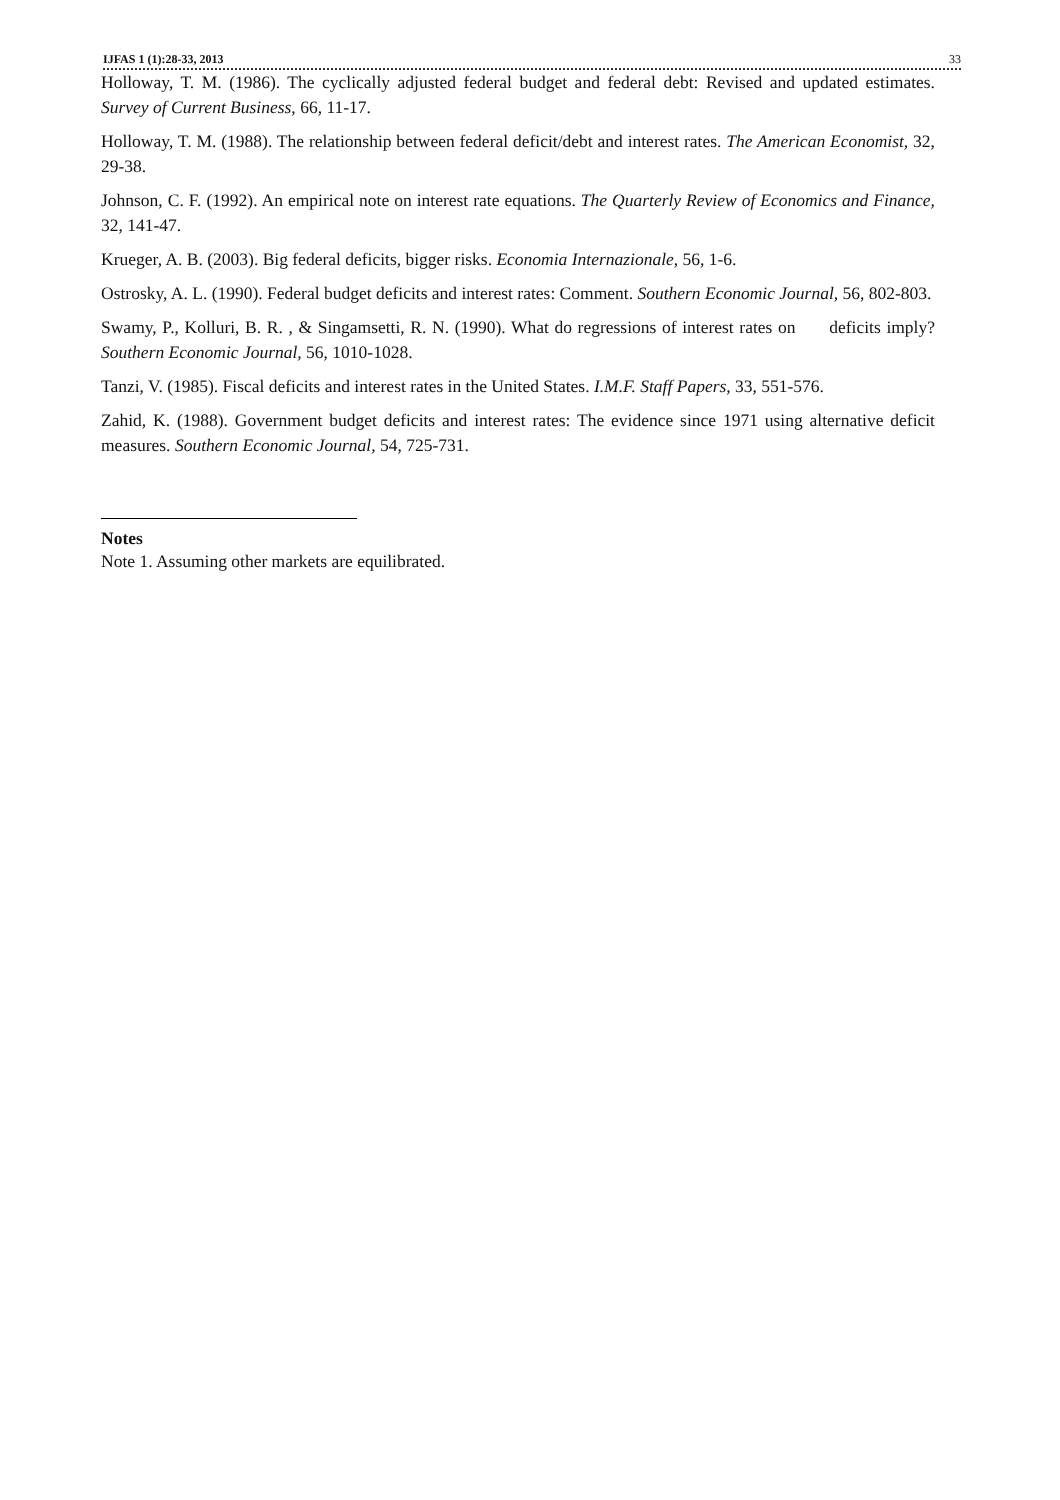IJFAS 1 (1):28-33, 2013 33
Holloway, T. M. (1986). The cyclically adjusted federal budget and federal debt: Revised and updated estimates. Survey of Current Business, 66, 11-17.
Holloway, T. M. (1988). The relationship between federal deficit/debt and interest rates. The American Economist, 32, 29-38.
Johnson, C. F. (1992). An empirical note on interest rate equations. The Quarterly Review of Economics and Finance, 32, 141-47.
Krueger, A. B. (2003). Big federal deficits, bigger risks. Economia Internazionale, 56, 1-6.
Ostrosky, A. L. (1990). Federal budget deficits and interest rates: Comment. Southern Economic Journal, 56, 802-803.
Swamy, P., Kolluri, B. R. , & Singamsetti, R. N. (1990). What do regressions of interest rates on deficits imply? Southern Economic Journal, 56, 1010-1028.
Tanzi, V. (1985). Fiscal deficits and interest rates in the United States. I.M.F. Staff Papers, 33, 551-576.
Zahid, K. (1988). Government budget deficits and interest rates: The evidence since 1971 using alternative deficit measures. Southern Economic Journal, 54, 725-731.
Notes
Note 1. Assuming other markets are equilibrated.